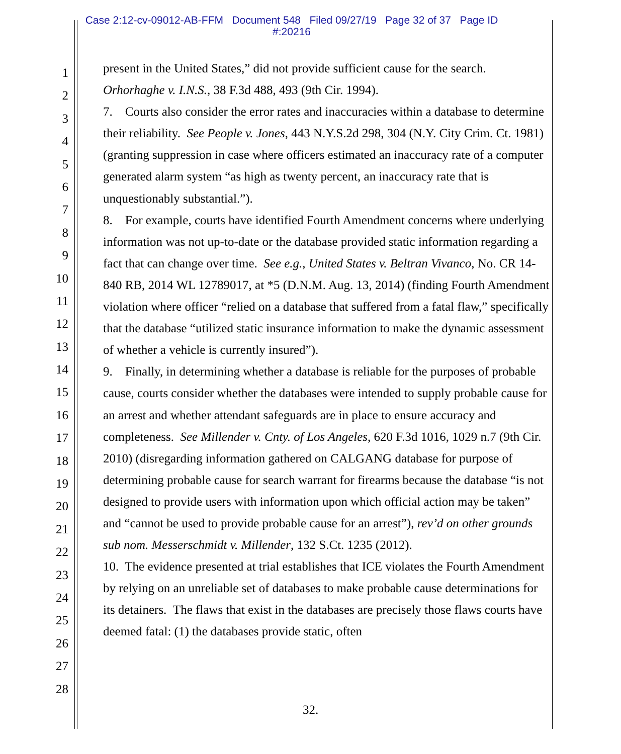Case 2:12-cv-09012-AB-FFM Document 548 Filed 09/27/19 Page 32 of 37 Page ID
#:20216
1
2
3
4
5
6
7
8
9
10
11
12
13
14
15
16
17
18
19
20
21
22
23
24
25
26
27
28
present in the United States,” did not provide sufficient cause for the search. Orhorhaghe v. I.N.S., 38 F.3d 488, 493 (9th Cir. 1994).
7. Courts also consider the error rates and inaccuracies within a database to determine their reliability. See People v. Jones, 443 N.Y.S.2d 298, 304 (N.Y. City Crim. Ct. 1981) (granting suppression in case where officers estimated an inaccuracy rate of a computer generated alarm system “as high as twenty percent, an inaccuracy rate that is unquestionably substantial.”).
8. For example, courts have identified Fourth Amendment concerns where underlying information was not up-to-date or the database provided static information regarding a fact that can change over time. See e.g., United States v. Beltran Vivanco, No. CR 14-840 RB, 2014 WL 12789017, at *5 (D.N.M. Aug. 13, 2014) (finding Fourth Amendment violation where officer “relied on a database that suffered from a fatal flaw,” specifically that the database “utilized static insurance information to make the dynamic assessment of whether a vehicle is currently insured”).
9. Finally, in determining whether a database is reliable for the purposes of probable cause, courts consider whether the databases were intended to supply probable cause for an arrest and whether attendant safeguards are in place to ensure accuracy and completeness. See Millender v. Cnty. of Los Angeles, 620 F.3d 1016, 1029 n.7 (9th Cir. 2010) (disregarding information gathered on CALGANG database for purpose of determining probable cause for search warrant for firearms because the database “is not designed to provide users with information upon which official action may be taken” and “cannot be used to provide probable cause for an arrest”), rev’d on other grounds sub nom. Messerschmidt v. Millender, 132 S.Ct. 1235 (2012).
10. The evidence presented at trial establishes that ICE violates the Fourth Amendment by relying on an unreliable set of databases to make probable cause determinations for its detainers. The flaws that exist in the databases are precisely those flaws courts have deemed fatal: (1) the databases provide static, often
32.